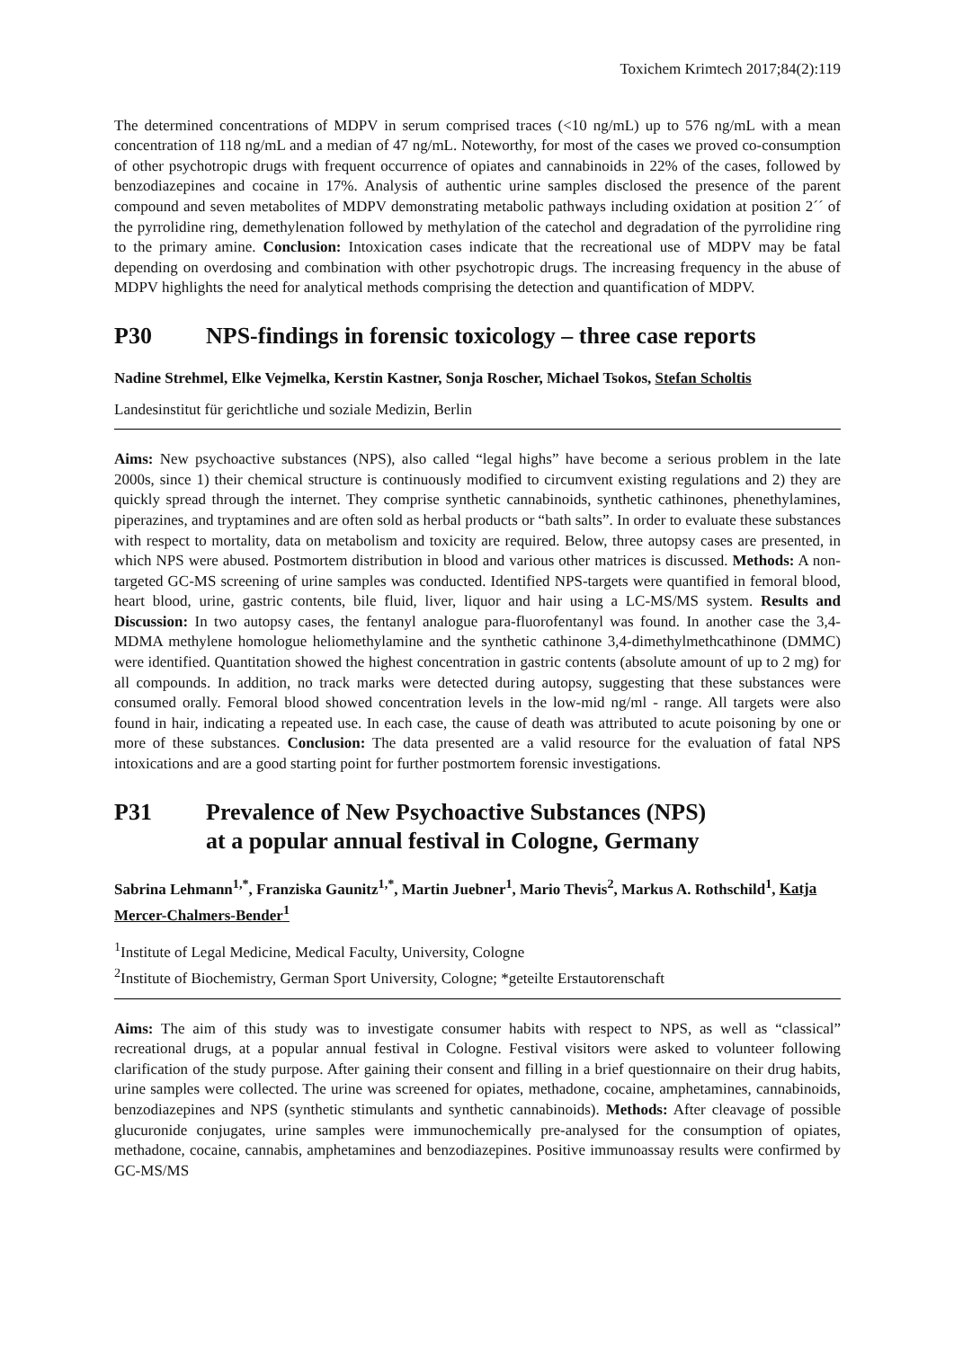Toxichem Krimtech 2017;84(2):119
The determined concentrations of MDPV in serum comprised traces (<10 ng/mL) up to 576 ng/mL with a mean concentration of 118 ng/mL and a median of 47 ng/mL. Noteworthy, for most of the cases we proved co-consumption of other psychotropic drugs with frequent occurrence of opiates and canna­binoids in 22% of the cases, followed by benzodiazepines and cocaine in 17%. Analysis of authentic urine samples disclosed the presence of the parent compound and seven metabolites of MDPV demonstrating metabolic pathways including oxidation at position 2´´ of the pyrrolidine ring, demethylenation followed by methylation of the catechol and degradation of the pyrrolidine ring to the primary amine. Conclusion: Intoxication cases indicate that the recreational use of MDPV may be fatal depending on overdosing and combination with other psychotropic drugs. The increasing fre­quency in the abuse of MDPV highlights the need for analytical methods comprising the detection and quantification of MDPV.
P30 NPS-findings in forensic toxicology – three case reports
Nadine Strehmel, Elke Vejmelka, Kerstin Kastner, Sonja Roscher, Michael Tsokos, Stefan Scholtis
Landesinstitut für gerichtliche und soziale Medizin, Berlin
Aims: New psychoactive substances (NPS), also called “legal highs” have become a serious problem in the late 2000s, since 1) their chemical structure is continuously modified to circumvent existing regulations and 2) they are quickly spread through the internet. They comprise synthetic cannabinoids, synthetic cathinones, phenethylamines, piperazines, and tryptamines and are often sold as herbal pro­ducts or “bath salts”. In order to evaluate these substances with respect to mortality, data on metabo­lism and toxicity are required. Below, three autopsy cases are presented, in which NPS were abused. Postmortem distribution in blood and various other matrices is discussed. Methods: A non-targeted GC-MS screening of urine samples was conducted. Identified NPS-targets were quantified in femoral blood, heart blood, urine, gastric contents, bile fluid, liver, liquor and hair using a LC-MS/MS system. Results and Discussion: In two autopsy cases, the fentanyl analogue para-fluorofentanyl was found. In another case the 3,4-MDMA methylene homologue heliomethylamine and the synthetic cathinone 3,4-dimethylmethcathinone (DMMC) were identified. Quantitation showed the highest concentration in gastric contents (absolute amount of up to 2 mg) for all compounds. In addition, no track marks were detected during autopsy, suggesting that these substances were consumed orally. Femoral blood showed concentration levels in the low-mid ng/ml - range. All targets were also found in hair, indi­cating a repeated use. In each case, the cause of death was attributed to acute poisoning by one or more of these substances. Conclusion: The data presented are a valid resource for the evaluation of fatal NPS intoxications and are a good starting point for further postmortem forensic investigations.
P31 Prevalence of New Psychoactive Substances (NPS)
at a popular annual festival in Cologne, Germany
Sabrina Lehmann<sup>1,*</sup>, Franziska Gaunitz<sup>1,*</sup>, Martin Juebner<sup>1</sup>, Mario Thevis<sup>2</sup>, Markus A. Roth­schild<sup>1</sup>, Katja Mercer-Chalmers-Bender<sup>1</sup>
<sup>1</sup> Institute of Legal Medicine, Medical Faculty, University, Cologne
<sup>2</sup> Institute of Biochemistry, German Sport University, Cologne; *geteilte Erstautorenschaft
Aims: The aim of this study was to investigate consumer habits with respect to NPS, as well as “classical” recreational drugs, at a popular annual festival in Cologne. Festival visitors were asked to volunteer following clarification of the study purpose. After gaining their consent and filling in a brief questionnaire on their drug habits, urine samples were collected. The urine was screened for opiates, methadone, cocaine, amphetamines, cannabinoids, benzodiazepines and NPS (synthetic stimulants and synthetic cannabinoids). Methods: After cleavage of possible glucuronide conjugates, urine samples were immunochemically pre-analysed for the consumption of opiates, methadone, cocaine, cannabis, amphetamines and benzodiazepines. Positive immunoassay results were confirmed by GC-MS/MS